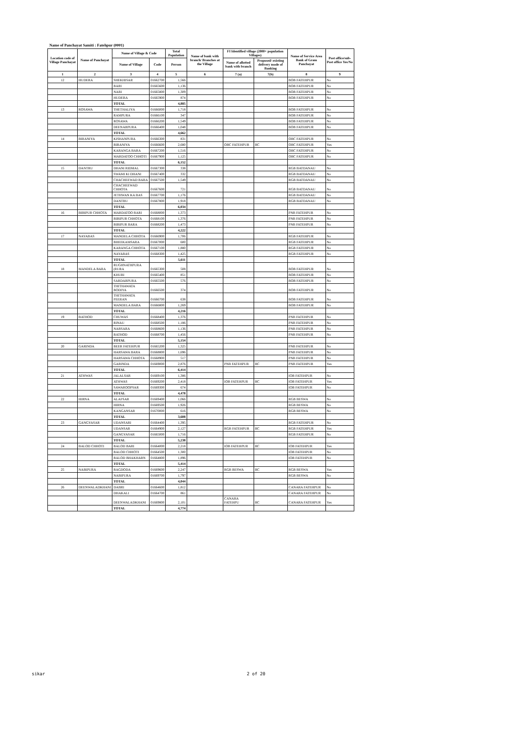Name of Panchayat Samiti : Fatehpur (0001)
| Location code of Village Panchayat | Name of Panchayat | Name of Village & Code | | Total Population | Name of bank with branch/ Branches at the Village | FI Identified village (2000+ population Villages) | | Name of Service Area Bank of Gram Panchayat | Post office/sub-Post office Yes/No |
| --- | --- | --- | --- | --- | --- | --- | --- | --- | --- |
| | | Name of Village | Code | Person | | Name of allotted bank with branch | Proposed/ existing delivery mode of Banking | | |
| 1 | 2 | 3 | 4 | 5 | 6 | 7 (a) | 7(b) | 8 | 9 |
| 12 | HUDERA | SHEKHISAR | 01662700 | 1,566 | | | | BOB FATEHPUR | No |
| | | BARI | 01665600 | 1,136 | | | | BOB FATEHPUR | No |
| | | NARI | 01665800 | 1,309 | | | | BOB FATEHPUR | No |
| | | HUDERA | 01665900 | 874 | | | | BOB FATEHPUR | No |
| | | TOTAL | | 4,885 | | | | | |
| 13 | ROSAWA | THETHALIYA | 01666000 | 1,718 | | | | BOB FATEHPUR | No |
| | | RAMPURA | 01666100 | 347 | | | | BOB FATEHPUR | No |
| | | ROSAWA | 01666200 | 1,549 | | | | BOB FATEHPUR | No |
| | | DEENARPURA | 01666400 | 1,048 | | | | BOB FATEHPUR | No |
| | | TOTAL | | 4,662 | | | | | |
| 14 | BIRANIYA | KISHANPURA | 01666300 | 831 | | | | OBC FATEHPUR | No |
| | | BIRANIYA | 01666600 | 2,680 | | OBC FATEHPUR | BC | OBC FATEHPUR | Yes |
| | | KARANGA BARA | 01667200 | 1,516 | | | | OBC FATEHPUR | No |
| | | MARDATOO CHHOTI | 01667900 | 1,125 | | | | OBC FATEHPUR | No |
| | | TOTAL | | 6,152 | | | | | |
| 15 | DANTRU | DHANI RIDMAL | 01667300 | 338 | | | | RGB BATDANAU | No |
| | | SWAMI KI DHANI | 01667400 | 332 | | | | RGB BATDANAU | No |
| | | CHACHEEWAD BARA | 01667500 | 1,549 | | | | RGB BATDANAU | No |
| | | CHACHEEWAD CHHOTA | 01667600 | 721 | | | | RGB BATDANAU | No |
| | | JETHWAN KA BAS | 01667700 | 1,176 | | | | RGB BATDANAU | No |
| | | DANTRU | 01667800 | 1,918 | | | | RGB BATDANAU | No |
| | | TOTAL | | 6,034 | | | | | |
| 16 | BIBIPUR CHHOTA | MARDATOO BARI | 01668000 | 1,373 | | | | PNB FATEHPUR | No |
| | | BIBIPUR CHHOTA | 01668100 | 1,376 | | | | PNB FATEHPUR | No |
| | | BIBIPUR BARA | 01668200 | 1,473 | | | | PNB FATEHPUR | No |
| | | TOTAL | | 4,222 | | | | | |
| 17 | NAYABAS | MANDELA CHHOTA | 01666900 | 1,706 | | | | RGB FATEHPUR | No |
| | | BHEEKAMSARA | 01667000 | 600 | | | | RGB FATEHPUR | No |
| | | KARANGA CHHOTA | 01667100 | 1,880 | | | | RGB FATEHPUR | No |
| | | NAYABAS | 01668300 | 1,425 | | | | RGB FATEHPUR | No |
| | | TOTAL | | 5,611 | | | | | |
| 18 | MANDELA BARA | RUGHNATHPURA (RURA | 01665300 | 508 | | | | BOB FATEHPUR | No |
| | | KHURI | 01665400 | 851 | | | | BOB FATEHPUR | No |
| | | SARDARPURA | 01665500 | 576 | | | | BOB FATEHPUR | No |
| | | THITHAWATA BODIYA | 01666500 | 374 | | | | BOB FATEHPUR | No |
| | | THITHAWATA PEERAN | 01666700 | 638 | | | | BOB FATEHPUR | No |
| | | MANDELA BARA | 01666800 | 1,269 | | | | BOB FATEHPUR | No |
| | | TOTAL | | 4,216 | | | | | |
| 19 | BATHOD | CHUWAS | 01668400 | 1,376 | | | | PNB FATEHPUR | No |
| | | RINAU | 01668500 | 1,186 | | | | PNB FATEHPUR | No |
| | | NARSARA | 01668600 | 1,136 | | | | PNB FATEHPUR | No |
| | | BATHOD | 01668700 | 1,456 | | | | PNB FATEHPUR | No |
| | | TOTAL | | 5,154 | | | | | |
| 20 | GARINDA | BEER FATEHPUR | 01665200 | 1,325 | | | | PNB FATEHPUR | No |
| | | HARSAWA BARA | 01668800 | 1,696 | | | | PNB FATEHPUR | No |
| | | HARSAWA CHHOTA | 01668900 | 517 | | | | PNB FATEHPUR | No |
| | | GARINDA | 01669000 | 2,876 | | PNB FATEHPUR | BC | PNB FATEHPUR | Yes |
| | | TOTAL | | 6,414 | | | | | |
| 21 | ATHWAS | JALALSAR | 01669100 | 1,386 | | | | IOB FATEHPUR | No |
| | | ATHWAS | 01669200 | 2,418 | | IOB FATEHPUR | BC | IOB FATEHPUR | Yes |
| | | SAWAROOPSAR | 01669300 | 674 | | | | IOB FATEHPUR | No |
| | | TOTAL | | 4,478 | | | | | |
| 22 | HIRNA | ALAFSAR | 01669400 | 1,066 | | | | RGB BESWA | No |
| | | HIRNA | 01669500 | 1,926 | | | | RGB BESWA | No |
| | | KANGANSAR | 01670000 | 616 | | | | RGB BESWA | No |
| | | TOTAL | | 3,608 | | | | | |
| 23 | GANGYASAR | UDANSARI | 01664400 | 1,395 | | | | RGB FATEHPUR | No |
| | | UDANSAR | 01664900 | 2,127 | | RGB FATEHPUR | BC | RGB FATEHPUR | Yes |
| | | GANGYASAR | 01665000 | 1,716 | | | | RGB FATEHPUR | No |
| | | TOTAL | | 5,238 | | | | | |
| 24 | BALOD CHHOTI | BALOD BARI | 01664000 | 2,218 | | IOB FATEHPUR | BC | IOB FATEHPUR | Yes |
| | | BALOD CHHOTI | 01664500 | 1,300 | | | | IOB FATEHPUR | No |
| | | BALOD BHAKHARN | 01664800 | 1,896 | | | | IOB FATEHPUR | No |
| | | TOTAL | | 5,414 | | | | | |
| 25 | NABIPURA | BAGDODA | 01669600 | 2,247 | | RGB BESWA | BC | RGB BESWA | Yes |
| | | NABIPURA | 01669700 | 1,797 | | | | RGB BESWA | No |
| | | TOTAL | | 4,044 | | | | | |
| 26 | DEENWALADKHANI | DABRI | 01664600 | 1,812 | | | | CANARA FATEHPUR | No |
| | | DHAKALI | 01664700 | 861 | | | | CANARA FATEHPUR | No |
| | | DEENWALADKHANI | 01669800 | 2,101 | | CANARA FATEHPU | BC | CANARA FATEHPUR | Yes |
| | | TOTAL | | 4,774 | | | | | |
sikar 2 of 20